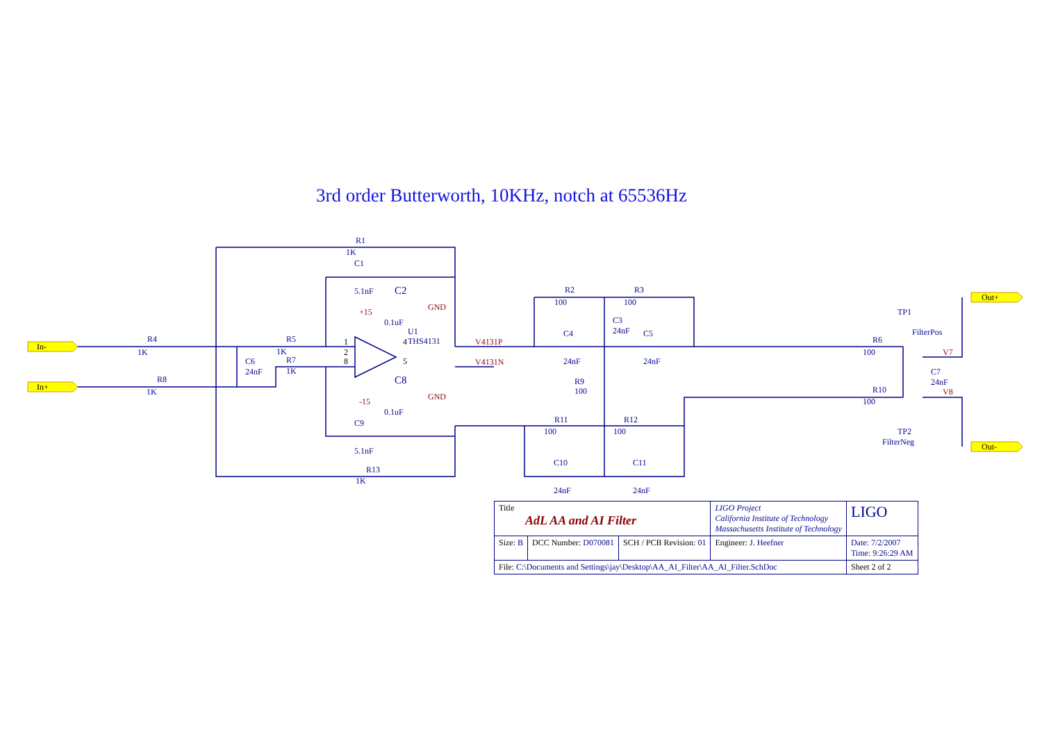3rd order Butterworth, 10KHz, notch at 65536Hz
In-
In+
Out+
Out-
R1
1K
C1
5.1nF
C2
0.1uF
U1
THS4131
R4
1K
R8
1K
R5
1K
R7
1K
C6
24nF
C8
0.1uF
C9
5.1nF
R13
1K
R2
100
R3
100
C3
24nF
C4
24nF
C5
24nF
R9
100
R11
100
R12
100
C10
24nF
C11
24nF
TP1
FilterPos
R6
100
C7
24nF
R10
100
TP2
FilterNeg
GND
GND
+15
-15
V4131P
V4131N
V7
V8
1
2
8
4
5
| Title AdL AA and AI Filter | | | LIGO Project California Institute of Technology Massachusetts Institute of Technology | LIGO |
| Size: B | DCC Number: D070081 | SCH / PCB Revision: 01 | Engineer: J. Heefner | Date: 7/2/2007 Time: 9:26:29 AM |
| File: C:\Documents and Settings\jay\Desktop\AA_AI_Filter\AA_AI_Filter.SchDoc | | | | Sheet 2 of 2 |